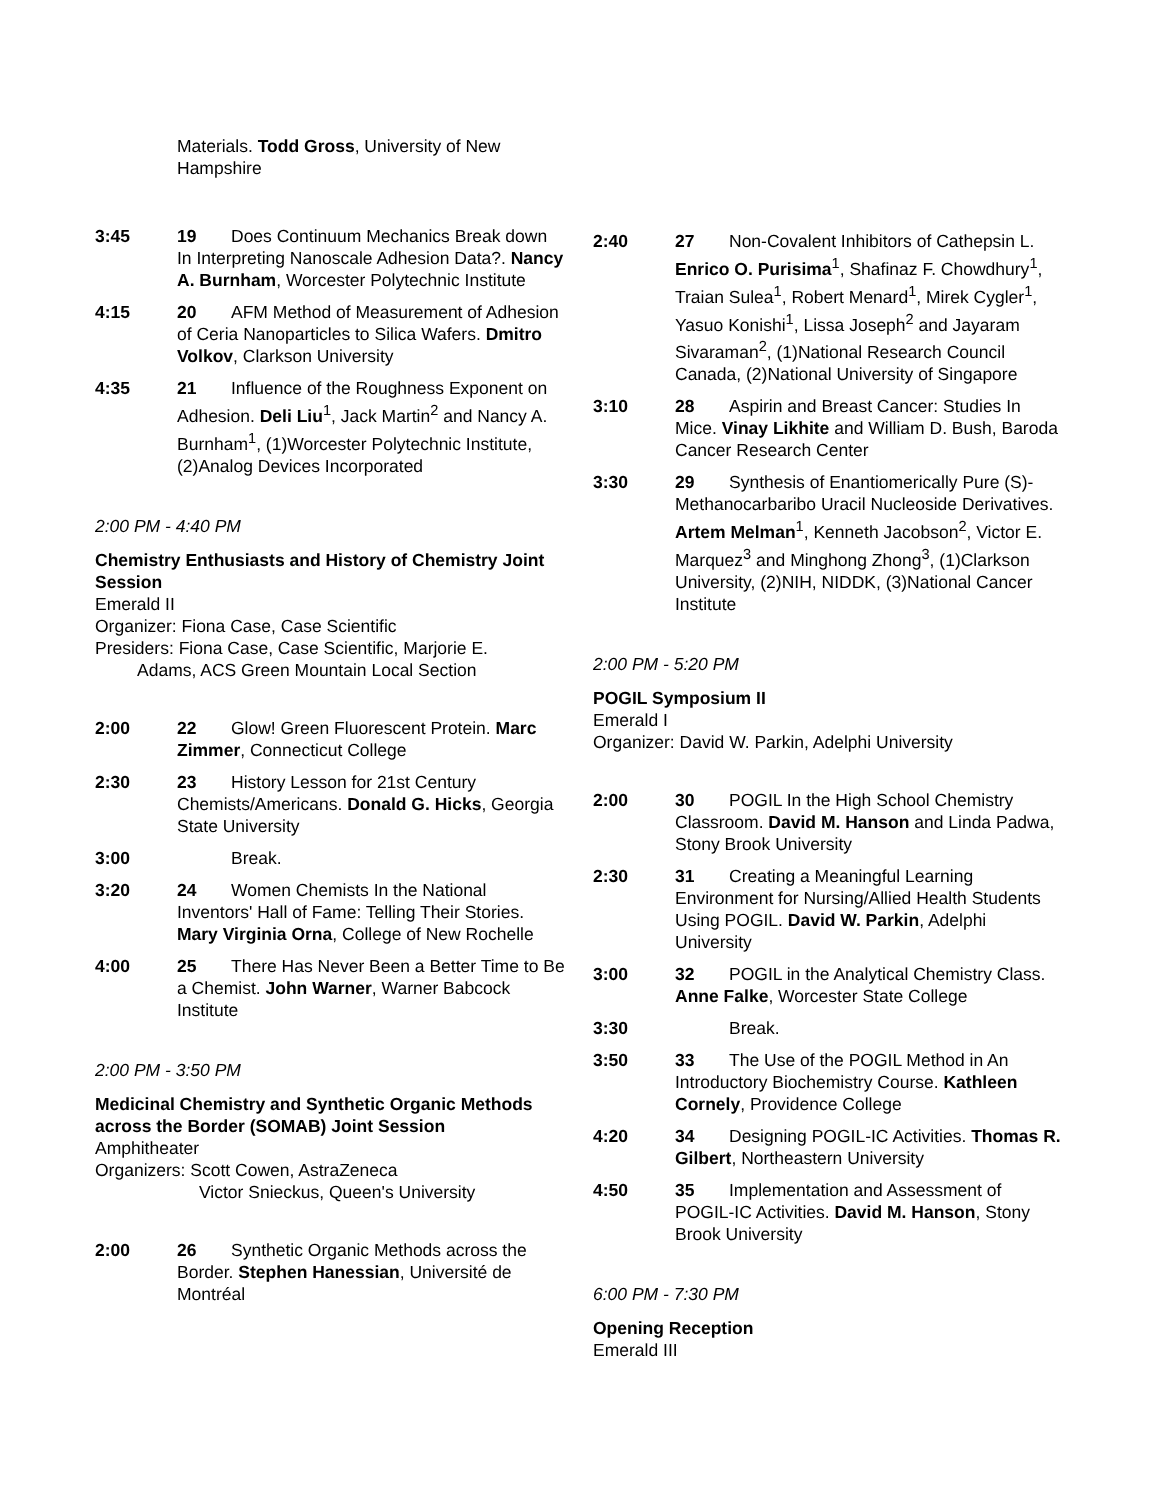Materials. Todd Gross, University of New Hampshire
3:45 19 Does Continuum Mechanics Break down In Interpreting Nanoscale Adhesion Data?. Nancy A. Burnham, Worcester Polytechnic Institute
4:15 20 AFM Method of Measurement of Adhesion of Ceria Nanoparticles to Silica Wafers. Dmitro Volkov, Clarkson University
4:35 21 Influence of the Roughness Exponent on Adhesion. Deli Liu<sup>1</sup>, Jack Martin<sup>2</sup> and Nancy A. Burnham<sup>1</sup>, (1)Worcester Polytechnic Institute, (2)Analog Devices Incorporated
2:00 PM - 4:40 PM
Chemistry Enthusiasts and History of Chemistry Joint Session
Emerald II
Organizer: Fiona Case, Case Scientific
Presiders: Fiona Case, Case Scientific, Marjorie E.
Adams, ACS Green Mountain Local Section
2:00 22 Glow! Green Fluorescent Protein. Marc Zimmer, Connecticut College
2:30 23 History Lesson for 21st Century Chemists/Americans. Donald G. Hicks, Georgia State University
3:00 Break.
3:20 24 Women Chemists In the National Inventors' Hall of Fame: Telling Their Stories. Mary Virginia Orna, College of New Rochelle
4:00 25 There Has Never Been a Better Time to Be a Chemist. John Warner, Warner Babcock Institute
2:00 PM - 3:50 PM
Medicinal Chemistry and Synthetic Organic Methods across the Border (SOMAB) Joint Session
Amphitheater
Organizers: Scott Cowen, AstraZeneca
Victor Snieckus, Queen's University
2:00 26 Synthetic Organic Methods across the Border. Stephen Hanessian, Université de Montréal
2:40 27 Non-Covalent Inhibitors of Cathepsin L. Enrico O. Purisima<sup>1</sup>, Shafinaz F. Chowdhury<sup>1</sup>, Traian Sulea<sup>1</sup>, Robert Menard<sup>1</sup>, Mirek Cygler<sup>1</sup>, Yasuo Konishi<sup>1</sup>, Lissa Joseph<sup>2</sup> and Jayaram Sivaraman<sup>2</sup>, (1)National Research Council Canada, (2)National University of Singapore
3:10 28 Aspirin and Breast Cancer: Studies In Mice. Vinay Likhite and William D. Bush, Baroda Cancer Research Center
3:30 29 Synthesis of Enantiomerically Pure (S)-Methanocarbaribo Uracil Nucleoside Derivatives. Artem Melman<sup>1</sup>, Kenneth Jacobson<sup>2</sup>, Victor E. Marquez<sup>3</sup> and Minghong Zhong<sup>3</sup>, (1)Clarkson University, (2)NIH, NIDDK, (3)National Cancer Institute
2:00 PM - 5:20 PM
POGIL Symposium II
Emerald I
Organizer: David W. Parkin, Adelphi University
2:00 30 POGIL In the High School Chemistry Classroom. David M. Hanson and Linda Padwa, Stony Brook University
2:30 31 Creating a Meaningful Learning Environment for Nursing/Allied Health Students Using POGIL. David W. Parkin, Adelphi University
3:00 32 POGIL in the Analytical Chemistry Class. Anne Falke, Worcester State College
3:30 Break.
3:50 33 The Use of the POGIL Method in An Introductory Biochemistry Course. Kathleen Cornely, Providence College
4:20 34 Designing POGIL-IC Activities. Thomas R. Gilbert, Northeastern University
4:50 35 Implementation and Assessment of POGIL-IC Activities. David M. Hanson, Stony Brook University
6:00 PM - 7:30 PM
Opening Reception
Emerald III